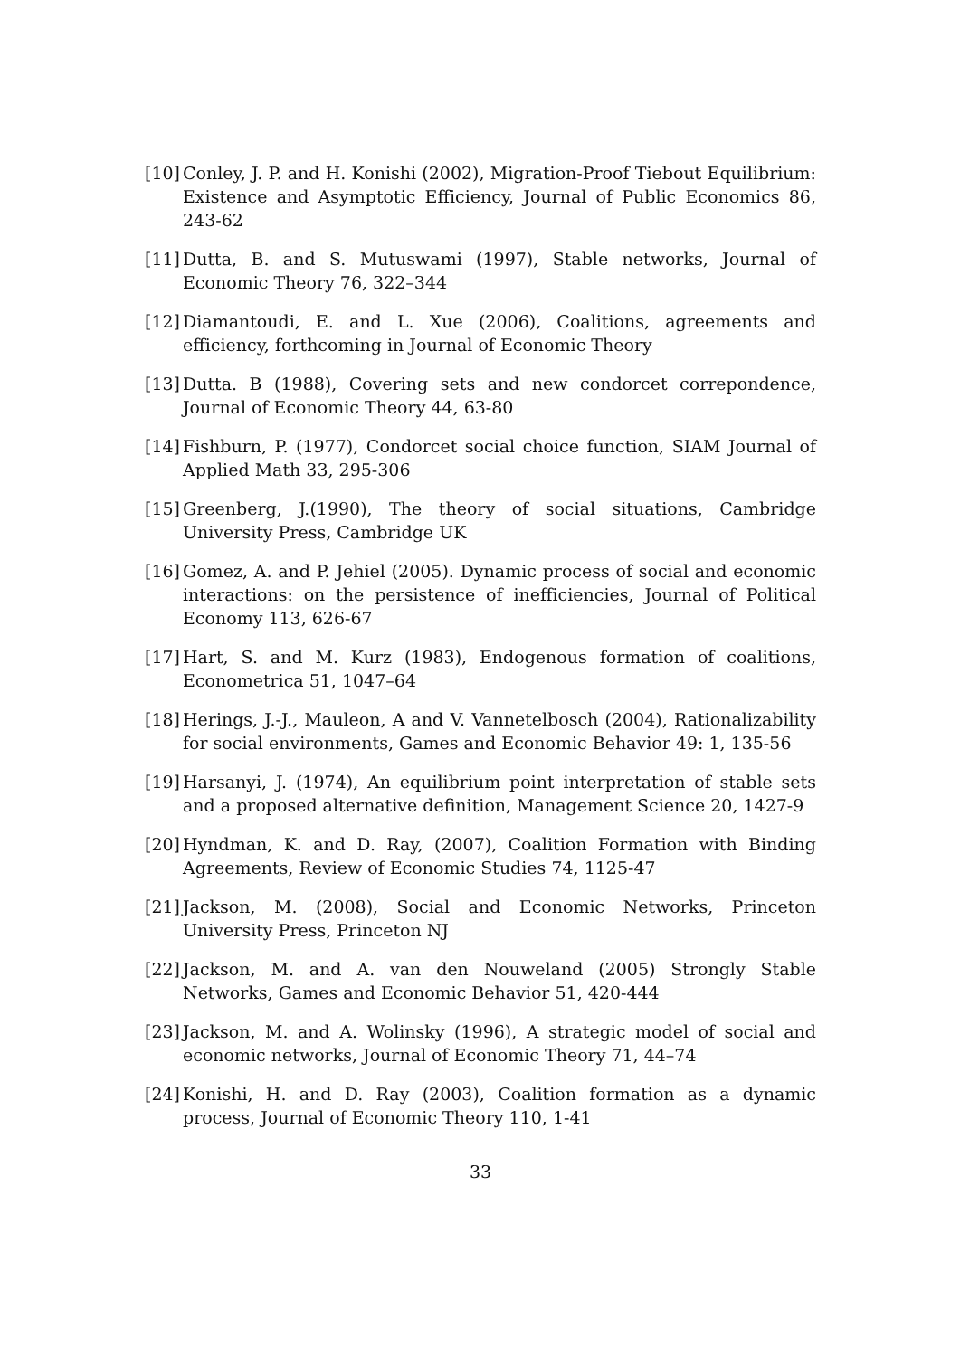[10]
Conley, J. P. and H. Konishi (2002), Migration-Proof Tiebout Equilibrium: Existence and Asymptotic Efficiency, Journal of Public Economics 86, 243-62
[11]
Dutta, B. and S. Mutuswami (1997), Stable networks, Journal of Economic Theory 76, 322–344
[12]
Diamantoudi, E. and L. Xue (2006), Coalitions, agreements and efficiency, forthcoming in Journal of Economic Theory
[13]
Dutta. B (1988), Covering sets and new condorcet correpondence, Journal of Economic Theory 44, 63-80
[14]
Fishburn, P. (1977), Condorcet social choice function, SIAM Journal of Applied Math 33, 295-306
[15]
Greenberg, J.(1990), The theory of social situations, Cambridge University Press, Cambridge UK
[16]
Gomez, A. and P. Jehiel (2005). Dynamic process of social and economic interactions: on the persistence of inefficiencies, Journal of Political Economy 113, 626-67
[17]
Hart, S. and M. Kurz (1983), Endogenous formation of coalitions, Econometrica 51, 1047–64
[18]
Herings, J.-J., Mauleon, A and V. Vannetelbosch (2004), Rationalizability for social environments, Games and Economic Behavior 49: 1, 135-56
[19]
Harsanyi, J. (1974), An equilibrium point interpretation of stable sets and a proposed alternative definition, Management Science 20, 1427-9
[20]
Hyndman, K. and D. Ray, (2007), Coalition Formation with Binding Agreements, Review of Economic Studies 74, 1125-47
[21]
Jackson, M. (2008), Social and Economic Networks, Princeton University Press, Princeton NJ
[22]
Jackson, M. and A. van den Nouweland (2005) Strongly Stable Networks, Games and Economic Behavior 51, 420-444
[23]
Jackson, M. and A. Wolinsky (1996), A strategic model of social and economic networks, Journal of Economic Theory 71, 44–74
[24]
Konishi, H. and D. Ray (2003), Coalition formation as a dynamic process, Journal of Economic Theory 110, 1-41
33